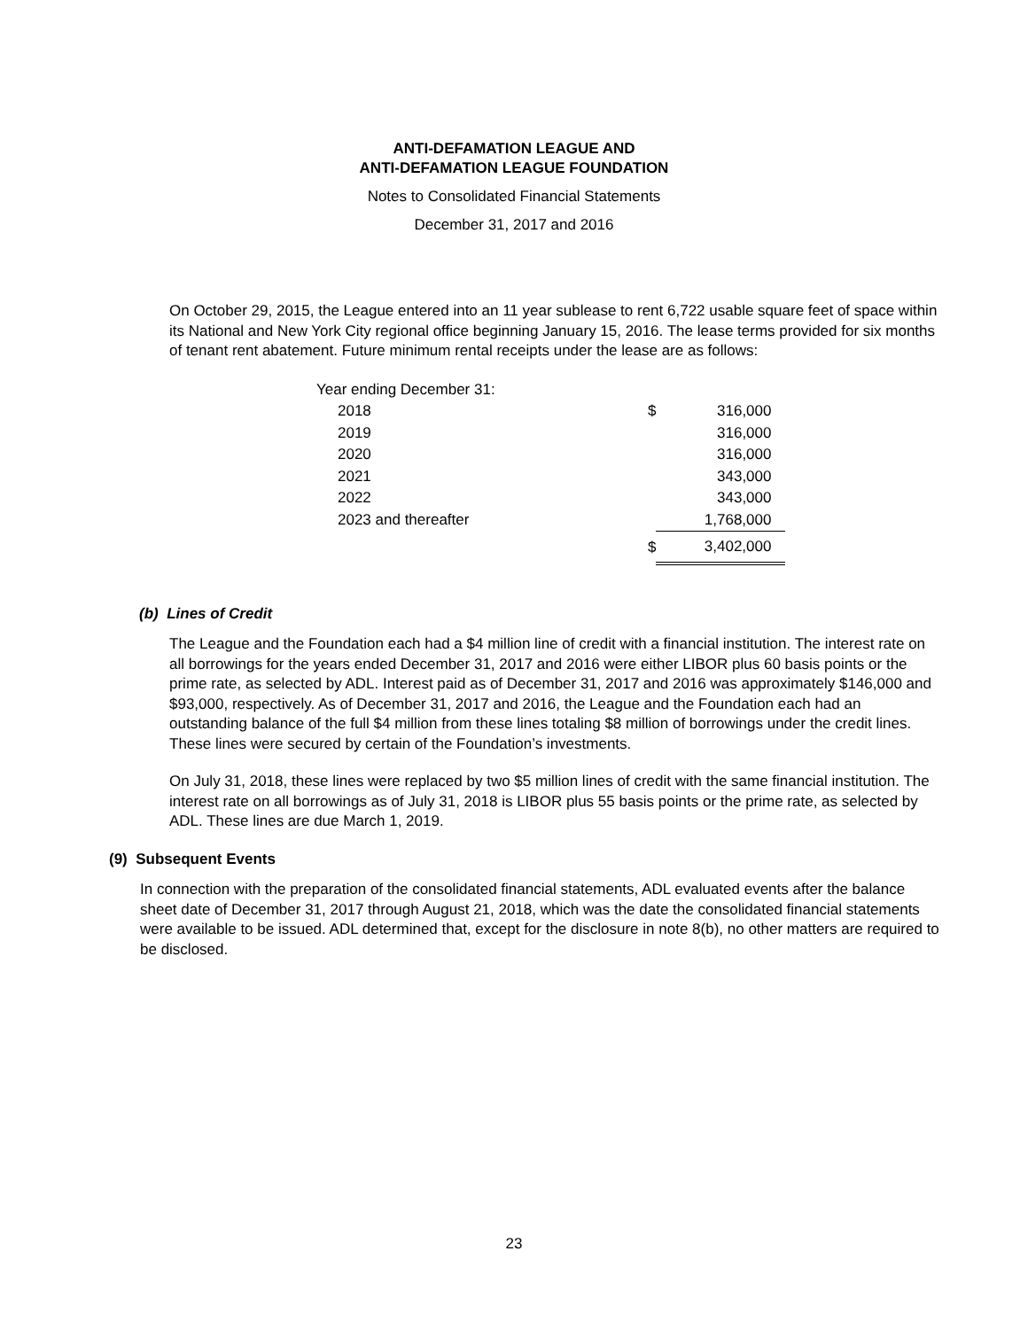ANTI-DEFAMATION LEAGUE AND
ANTI-DEFAMATION LEAGUE FOUNDATION
Notes to Consolidated Financial Statements
December 31, 2017 and 2016
On October 29, 2015, the League entered into an 11 year sublease to rent 6,722 usable square feet of space within its National and New York City regional office beginning January 15, 2016. The lease terms provided for six months of tenant rent abatement. Future minimum rental receipts under the lease are as follows:
| Year ending December 31: | | |
| 2018 | $ | 316,000 |
| 2019 | | 316,000 |
| 2020 | | 316,000 |
| 2021 | | 343,000 |
| 2022 | | 343,000 |
| 2023 and thereafter | | 1,768,000 |
| | $ | 3,402,000 |
(b) Lines of Credit
The League and the Foundation each had a $4 million line of credit with a financial institution. The interest rate on all borrowings for the years ended December 31, 2017 and 2016 were either LIBOR plus 60 basis points or the prime rate, as selected by ADL. Interest paid as of December 31, 2017 and 2016 was approximately $146,000 and $93,000, respectively. As of December 31, 2017 and 2016, the League and the Foundation each had an outstanding balance of the full $4 million from these lines totaling $8 million of borrowings under the credit lines. These lines were secured by certain of the Foundation’s investments.
On July 31, 2018, these lines were replaced by two $5 million lines of credit with the same financial institution. The interest rate on all borrowings as of July 31, 2018 is LIBOR plus 55 basis points or the prime rate, as selected by ADL. These lines are due March 1, 2019.
(9) Subsequent Events
In connection with the preparation of the consolidated financial statements, ADL evaluated events after the balance sheet date of December 31, 2017 through August 21, 2018, which was the date the consolidated financial statements were available to be issued. ADL determined that, except for the disclosure in note 8(b), no other matters are required to be disclosed.
23